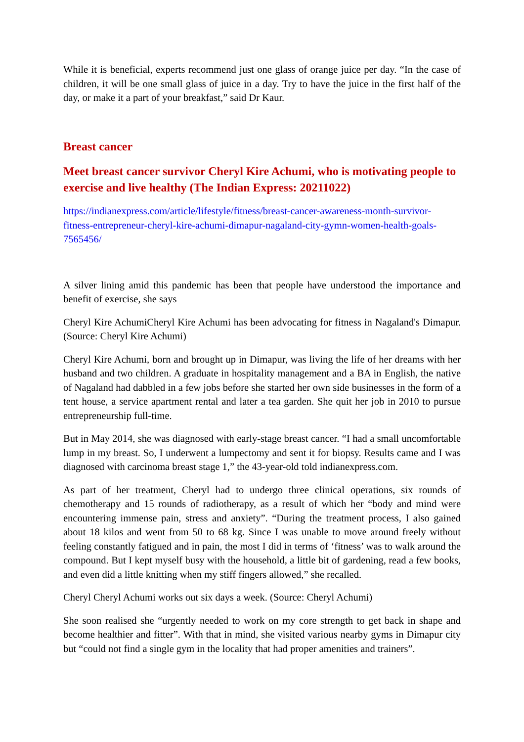While it is beneficial, experts recommend just one glass of orange juice per day. “In the case of children, it will be one small glass of juice in a day. Try to have the juice in the first half of the day, or make it a part of your breakfast,” said Dr Kaur.
Breast cancer
Meet breast cancer survivor Cheryl Kire Achumi, who is motivating people to exercise and live healthy (The Indian Express: 20211022)
https://indianexpress.com/article/lifestyle/fitness/breast-cancer-awareness-month-survivor-fitness-entrepreneur-cheryl-kire-achumi-dimapur-nagaland-city-gymn-women-health-goals-7565456/
A silver lining amid this pandemic has been that people have understood the importance and benefit of exercise, she says
Cheryl Kire AchumiCheryl Kire Achumi has been advocating for fitness in Nagaland's Dimapur. (Source: Cheryl Kire Achumi)
Cheryl Kire Achumi, born and brought up in Dimapur, was living the life of her dreams with her husband and two children. A graduate in hospitality management and a BA in English, the native of Nagaland had dabbled in a few jobs before she started her own side businesses in the form of a tent house, a service apartment rental and later a tea garden. She quit her job in 2010 to pursue entrepreneurship full-time.
But in May 2014, she was diagnosed with early-stage breast cancer. “I had a small uncomfortable lump in my breast. So, I underwent a lumpectomy and sent it for biopsy. Results came and I was diagnosed with carcinoma breast stage 1,” the 43-year-old told indianexpress.com.
As part of her treatment, Cheryl had to undergo three clinical operations, six rounds of chemotherapy and 15 rounds of radiotherapy, as a result of which her “body and mind were encountering immense pain, stress and anxiety”. “During the treatment process, I also gained about 18 kilos and went from 50 to 68 kg. Since I was unable to move around freely without feeling constantly fatigued and in pain, the most I did in terms of ‘fitness’ was to walk around the compound. But I kept myself busy with the household, a little bit of gardening, read a few books, and even did a little knitting when my stiff fingers allowed,” she recalled.
Cheryl Cheryl Achumi works out six days a week. (Source: Cheryl Achumi)
She soon realised she “urgently needed to work on my core strength to get back in shape and become healthier and fitter”. With that in mind, she visited various nearby gyms in Dimapur city but “could not find a single gym in the locality that had proper amenities and trainers”.